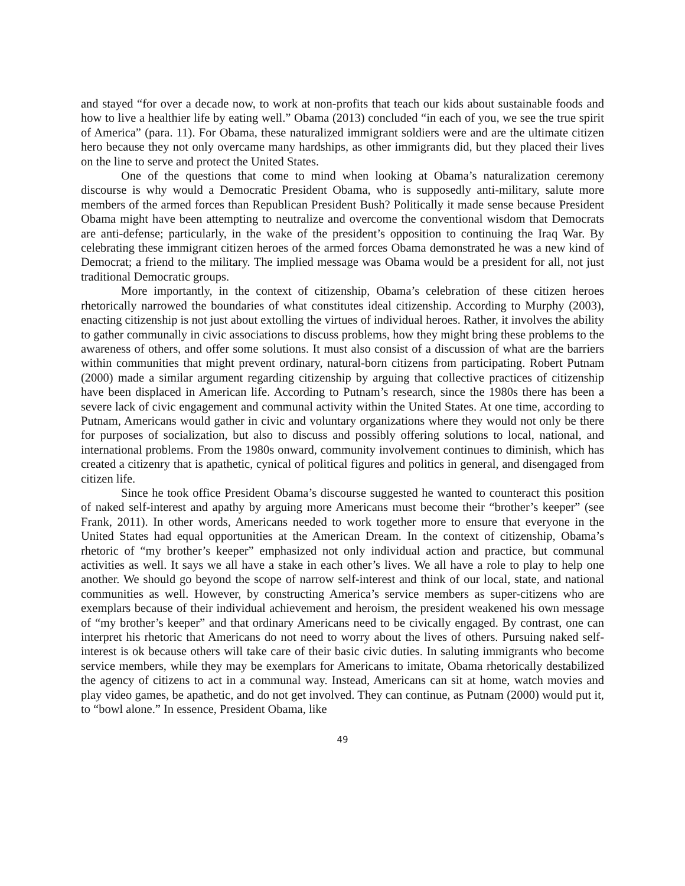and stayed “for over a decade now, to work at non-profits that teach our kids about sustainable foods and how to live a healthier life by eating well.” Obama (2013) concluded “in each of you, we see the true spirit of America” (para. 11). For Obama, these naturalized immigrant soldiers were and are the ultimate citizen hero because they not only overcame many hardships, as other immigrants did, but they placed their lives on the line to serve and protect the United States.
One of the questions that come to mind when looking at Obama’s naturalization ceremony discourse is why would a Democratic President Obama, who is supposedly anti-military, salute more members of the armed forces than Republican President Bush? Politically it made sense because President Obama might have been attempting to neutralize and overcome the conventional wisdom that Democrats are anti-defense; particularly, in the wake of the president’s opposition to continuing the Iraq War. By celebrating these immigrant citizen heroes of the armed forces Obama demonstrated he was a new kind of Democrat; a friend to the military. The implied message was Obama would be a president for all, not just traditional Democratic groups.
More importantly, in the context of citizenship, Obama’s celebration of these citizen heroes rhetorically narrowed the boundaries of what constitutes ideal citizenship. According to Murphy (2003), enacting citizenship is not just about extolling the virtues of individual heroes. Rather, it involves the ability to gather communally in civic associations to discuss problems, how they might bring these problems to the awareness of others, and offer some solutions. It must also consist of a discussion of what are the barriers within communities that might prevent ordinary, natural-born citizens from participating. Robert Putnam (2000) made a similar argument regarding citizenship by arguing that collective practices of citizenship have been displaced in American life. According to Putnam’s research, since the 1980s there has been a severe lack of civic engagement and communal activity within the United States. At one time, according to Putnam, Americans would gather in civic and voluntary organizations where they would not only be there for purposes of socialization, but also to discuss and possibly offering solutions to local, national, and international problems. From the 1980s onward, community involvement continues to diminish, which has created a citizenry that is apathetic, cynical of political figures and politics in general, and disengaged from citizen life.
Since he took office President Obama’s discourse suggested he wanted to counteract this position of naked self-interest and apathy by arguing more Americans must become their “brother’s keeper” (see Frank, 2011). In other words, Americans needed to work together more to ensure that everyone in the United States had equal opportunities at the American Dream. In the context of citizenship, Obama’s rhetoric of “my brother’s keeper” emphasized not only individual action and practice, but communal activities as well. It says we all have a stake in each other’s lives. We all have a role to play to help one another. We should go beyond the scope of narrow self-interest and think of our local, state, and national communities as well. However, by constructing America’s service members as super-citizens who are exemplars because of their individual achievement and heroism, the president weakened his own message of “my brother’s keeper” and that ordinary Americans need to be civically engaged. By contrast, one can interpret his rhetoric that Americans do not need to worry about the lives of others. Pursuing naked self-interest is ok because others will take care of their basic civic duties. In saluting immigrants who become service members, while they may be exemplars for Americans to imitate, Obama rhetorically destabilized the agency of citizens to act in a communal way. Instead, Americans can sit at home, watch movies and play video games, be apathetic, and do not get involved. They can continue, as Putnam (2000) would put it, to “bowl alone.” In essence, President Obama, like
49